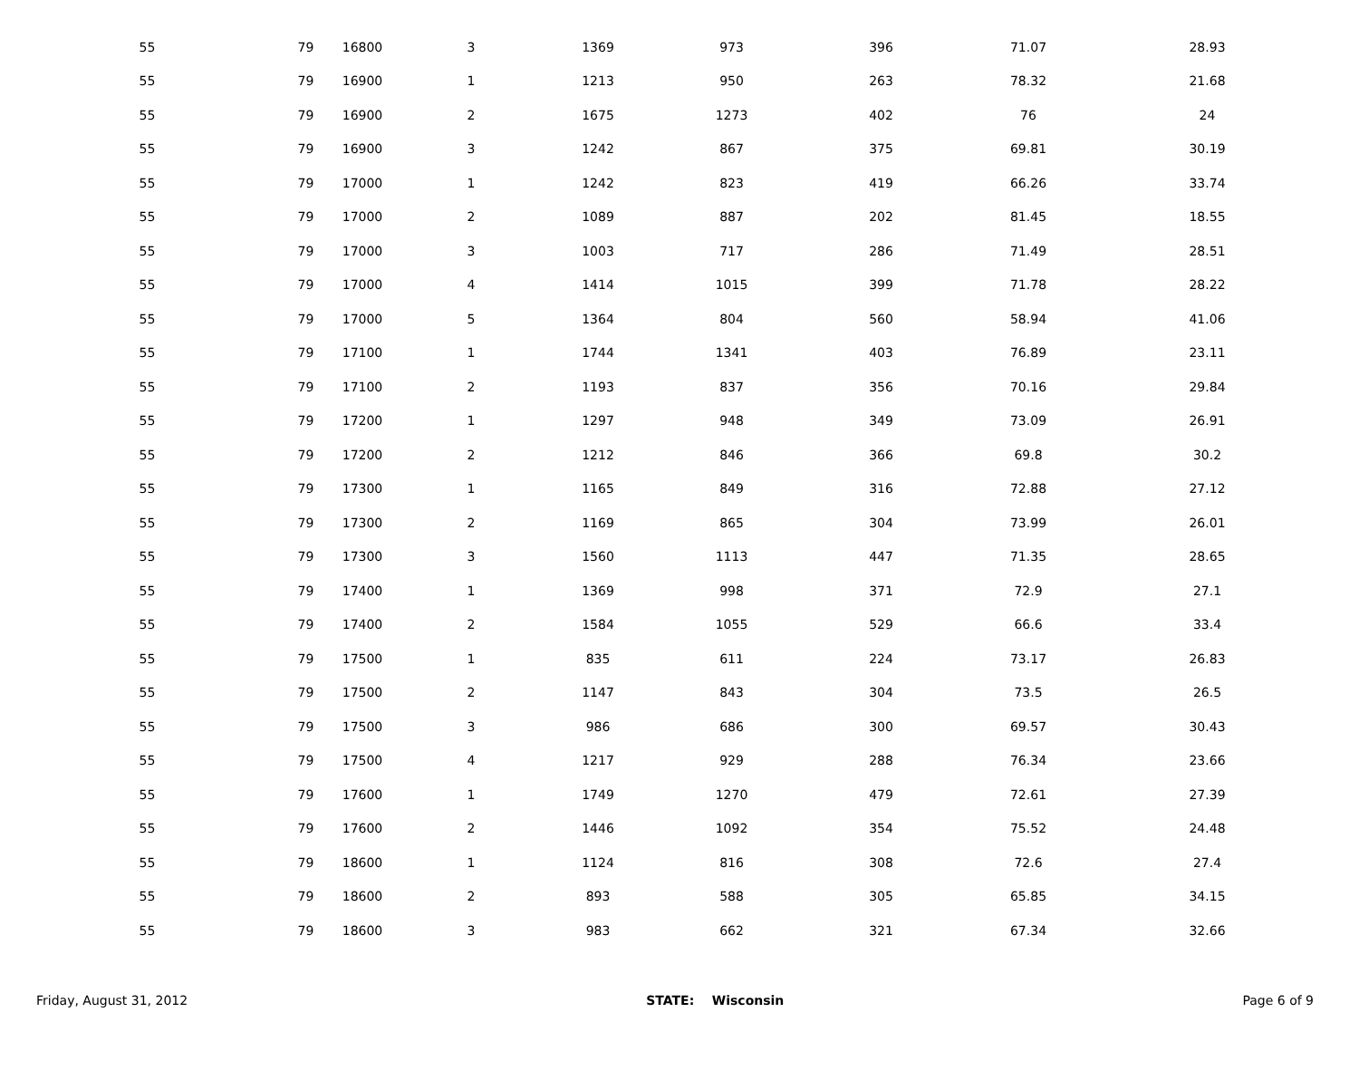| 55 | 79 | 16800 | 3 | 1369 | 973 | 396 | 71.07 | 28.93 |
| 55 | 79 | 16900 | 1 | 1213 | 950 | 263 | 78.32 | 21.68 |
| 55 | 79 | 16900 | 2 | 1675 | 1273 | 402 | 76 | 24 |
| 55 | 79 | 16900 | 3 | 1242 | 867 | 375 | 69.81 | 30.19 |
| 55 | 79 | 17000 | 1 | 1242 | 823 | 419 | 66.26 | 33.74 |
| 55 | 79 | 17000 | 2 | 1089 | 887 | 202 | 81.45 | 18.55 |
| 55 | 79 | 17000 | 3 | 1003 | 717 | 286 | 71.49 | 28.51 |
| 55 | 79 | 17000 | 4 | 1414 | 1015 | 399 | 71.78 | 28.22 |
| 55 | 79 | 17000 | 5 | 1364 | 804 | 560 | 58.94 | 41.06 |
| 55 | 79 | 17100 | 1 | 1744 | 1341 | 403 | 76.89 | 23.11 |
| 55 | 79 | 17100 | 2 | 1193 | 837 | 356 | 70.16 | 29.84 |
| 55 | 79 | 17200 | 1 | 1297 | 948 | 349 | 73.09 | 26.91 |
| 55 | 79 | 17200 | 2 | 1212 | 846 | 366 | 69.8 | 30.2 |
| 55 | 79 | 17300 | 1 | 1165 | 849 | 316 | 72.88 | 27.12 |
| 55 | 79 | 17300 | 2 | 1169 | 865 | 304 | 73.99 | 26.01 |
| 55 | 79 | 17300 | 3 | 1560 | 1113 | 447 | 71.35 | 28.65 |
| 55 | 79 | 17400 | 1 | 1369 | 998 | 371 | 72.9 | 27.1 |
| 55 | 79 | 17400 | 2 | 1584 | 1055 | 529 | 66.6 | 33.4 |
| 55 | 79 | 17500 | 1 | 835 | 611 | 224 | 73.17 | 26.83 |
| 55 | 79 | 17500 | 2 | 1147 | 843 | 304 | 73.5 | 26.5 |
| 55 | 79 | 17500 | 3 | 986 | 686 | 300 | 69.57 | 30.43 |
| 55 | 79 | 17500 | 4 | 1217 | 929 | 288 | 76.34 | 23.66 |
| 55 | 79 | 17600 | 1 | 1749 | 1270 | 479 | 72.61 | 27.39 |
| 55 | 79 | 17600 | 2 | 1446 | 1092 | 354 | 75.52 | 24.48 |
| 55 | 79 | 18600 | 1 | 1124 | 816 | 308 | 72.6 | 27.4 |
| 55 | 79 | 18600 | 2 | 893 | 588 | 305 | 65.85 | 34.15 |
| 55 | 79 | 18600 | 3 | 983 | 662 | 321 | 67.34 | 32.66 |
Friday, August 31, 2012 STATE: Wisconsin Page 6 of 9